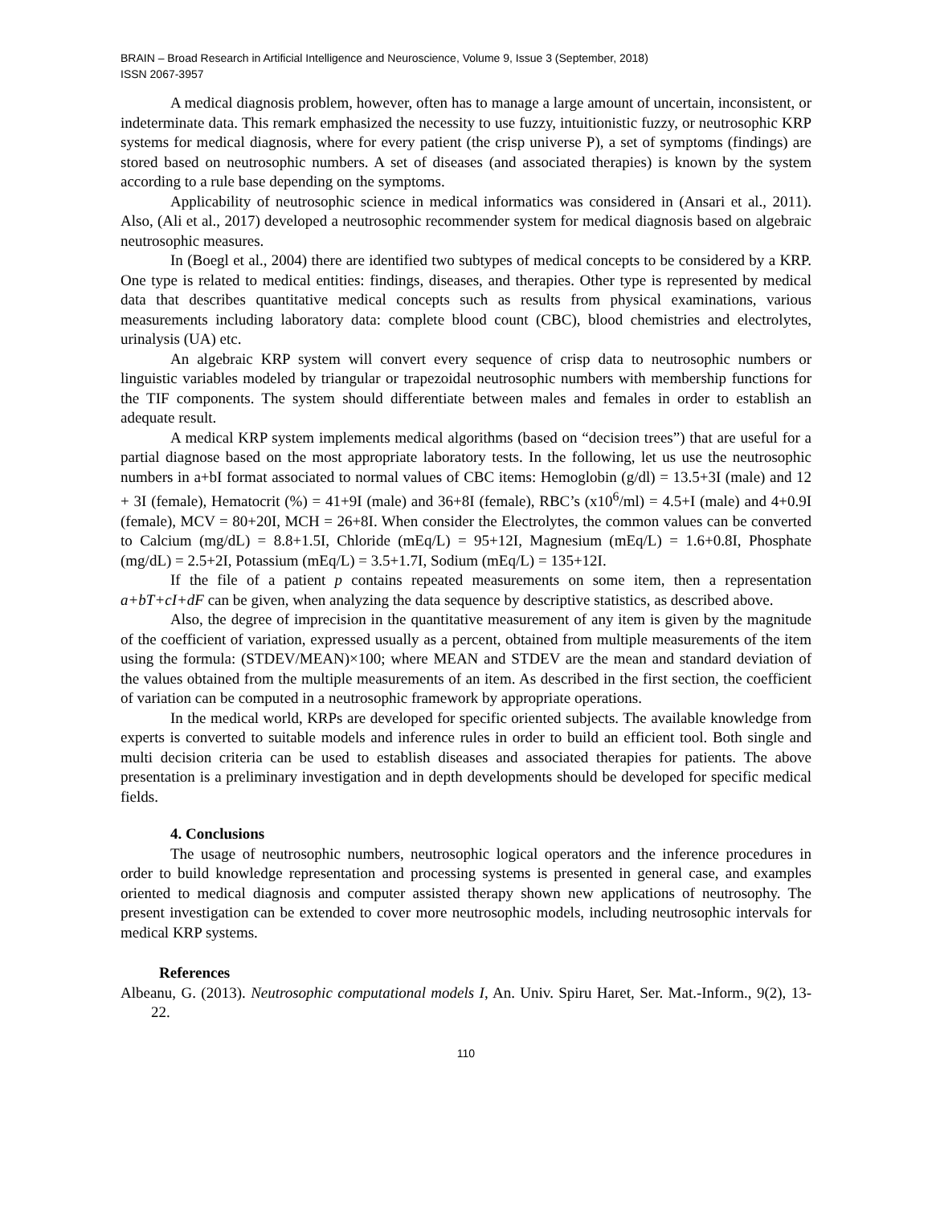BRAIN – Broad Research in Artificial Intelligence and Neuroscience, Volume 9, Issue 3 (September, 2018)
ISSN 2067-3957
A medical diagnosis problem, however, often has to manage a large amount of uncertain, inconsistent, or indeterminate data. This remark emphasized the necessity to use fuzzy, intuitionistic fuzzy, or neutrosophic KRP systems for medical diagnosis, where for every patient (the crisp universe P), a set of symptoms (findings) are stored based on neutrosophic numbers. A set of diseases (and associated therapies) is known by the system according to a rule base depending on the symptoms.
Applicability of neutrosophic science in medical informatics was considered in (Ansari et al., 2011). Also, (Ali et al., 2017) developed a neutrosophic recommender system for medical diagnosis based on algebraic neutrosophic measures.
In (Boegl et al., 2004) there are identified two subtypes of medical concepts to be considered by a KRP. One type is related to medical entities: findings, diseases, and therapies. Other type is represented by medical data that describes quantitative medical concepts such as results from physical examinations, various measurements including laboratory data: complete blood count (CBC), blood chemistries and electrolytes, urinalysis (UA) etc.
An algebraic KRP system will convert every sequence of crisp data to neutrosophic numbers or linguistic variables modeled by triangular or trapezoidal neutrosophic numbers with membership functions for the TIF components. The system should differentiate between males and females in order to establish an adequate result.
A medical KRP system implements medical algorithms (based on “decision trees”) that are useful for a partial diagnose based on the most appropriate laboratory tests. In the following, let us use the neutrosophic numbers in a+bI format associated to normal values of CBC items: Hemoglobin (g/dl) = 13.5+3I (male) and 12 + 3I (female), Hematocrit (%) = 41+9I (male) and 36+8I (female), RBC’s (x10<sup>6</sup>/ml) = 4.5+I (male) and 4+0.9I (female), MCV = 80+20I, MCH = 26+8I. When consider the Electrolytes, the common values can be converted to Calcium (mg/dL) = 8.8+1.5I, Chloride (mEq/L) = 95+12I, Magnesium (mEq/L) = 1.6+0.8I, Phosphate (mg/dL) = 2.5+2I, Potassium (mEq/L) = 3.5+1.7I, Sodium (mEq/L) = 135+12I.
If the file of a patient p contains repeated measurements on some item, then a representation a+bT+cI+dF can be given, when analyzing the data sequence by descriptive statistics, as described above.
Also, the degree of imprecision in the quantitative measurement of any item is given by the magnitude of the coefficient of variation, expressed usually as a percent, obtained from multiple measurements of the item using the formula: (STDEV/MEAN)×100; where MEAN and STDEV are the mean and standard deviation of the values obtained from the multiple measurements of an item. As described in the first section, the coefficient of variation can be computed in a neutrosophic framework by appropriate operations.
In the medical world, KRPs are developed for specific oriented subjects. The available knowledge from experts is converted to suitable models and inference rules in order to build an efficient tool. Both single and multi decision criteria can be used to establish diseases and associated therapies for patients. The above presentation is a preliminary investigation and in depth developments should be developed for specific medical fields.
4. Conclusions
The usage of neutrosophic numbers, neutrosophic logical operators and the inference procedures in order to build knowledge representation and processing systems is presented in general case, and examples oriented to medical diagnosis and computer assisted therapy shown new applications of neutrosophy. The present investigation can be extended to cover more neutrosophic models, including neutrosophic intervals for medical KRP systems.
References
Albeanu, G. (2013). Neutrosophic computational models I, An. Univ. Spiru Haret, Ser. Mat.-Inform., 9(2), 13-22.
110